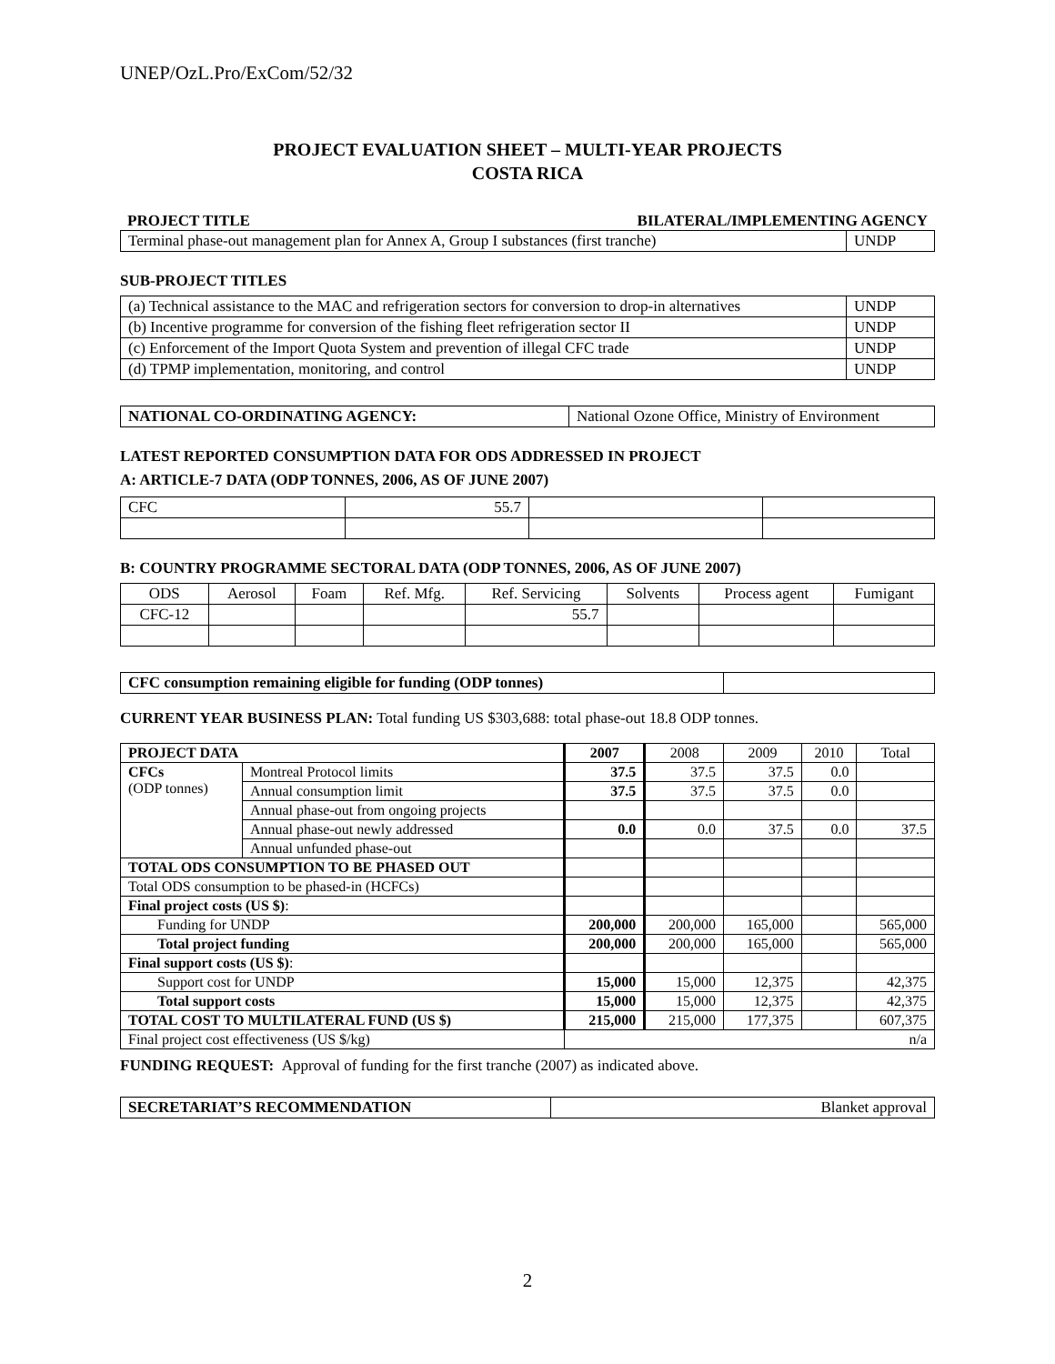UNEP/OzL.Pro/ExCom/52/32
PROJECT EVALUATION SHEET – MULTI-YEAR PROJECTS
COSTA RICA
| PROJECT TITLE | BILATERAL/IMPLEMENTING AGENCY |
| Terminal phase-out management plan for Annex A, Group I substances (first tranche) | UNDP |
SUB-PROJECT TITLES
| (a) Technical assistance to the MAC and refrigeration sectors for conversion to drop-in alternatives | UNDP |
| (b) Incentive programme for conversion of the fishing fleet refrigeration sector II | UNDP |
| (c) Enforcement of the Import Quota System and prevention of illegal CFC trade | UNDP |
| (d) TPMP implementation, monitoring, and control | UNDP |
| NATIONAL CO-ORDINATING AGENCY: | National Ozone Office, Ministry of Environment |
LATEST REPORTED CONSUMPTION DATA FOR ODS ADDRESSED IN PROJECT
A: ARTICLE-7 DATA (ODP TONNES, 2006, AS OF JUNE 2007)
| CFC | 55.7 | | |
B: COUNTRY PROGRAMME SECTORAL DATA (ODP TONNES, 2006, AS OF JUNE 2007)
| ODS | Aerosol | Foam | Ref. Mfg. | Ref. Servicing | Solvents | Process agent | Fumigant |
| CFC-12 | | | | 55.7 | | | |
| CFC consumption remaining eligible for funding (ODP tonnes) | |
CURRENT YEAR BUSINESS PLAN: Total funding US $303,688: total phase-out 18.8 ODP tonnes.
| PROJECT DATA | | 2007 | 2008 | 2009 | 2010 | Total |
| CFCs (ODP tonnes) | Montreal Protocol limits | 37.5 | 37.5 | 37.5 | 0.0 | |
| | Annual consumption limit | 37.5 | 37.5 | 37.5 | 0.0 | |
| | Annual phase-out from ongoing projects | | | | | |
| | Annual phase-out newly addressed | 0.0 | 0.0 | 37.5 | 0.0 | 37.5 |
| | Annual unfunded phase-out | | | | | |
| TOTAL ODS CONSUMPTION TO BE PHASED OUT | | | | | | |
| Total ODS consumption to be phased-in (HCFCs) | | | | | | |
| Final project costs (US $) : | | | | | | |
| Funding for UNDP | | 200,000 | 200,000 | 165,000 | | 565,000 |
| Total project funding | | 200,000 | 200,000 | 165,000 | | 565,000 |
| Final support costs (US $) : | | | | | | |
| Support cost for UNDP | | 15,000 | 15,000 | 12,375 | | 42,375 |
| Total support costs | | 15,000 | 15,000 | 12,375 | | 42,375 |
| TOTAL COST TO MULTILATERAL FUND (US $) | | 215,000 | 215,000 | 177,375 | | 607,375 |
| Final project cost effectiveness (US $/kg) | | n/a | | | | |
FUNDING REQUEST: Approval of funding for the first tranche (2007) as indicated above.
| SECRETARIAT’S RECOMMENDATION | Blanket approval |
2